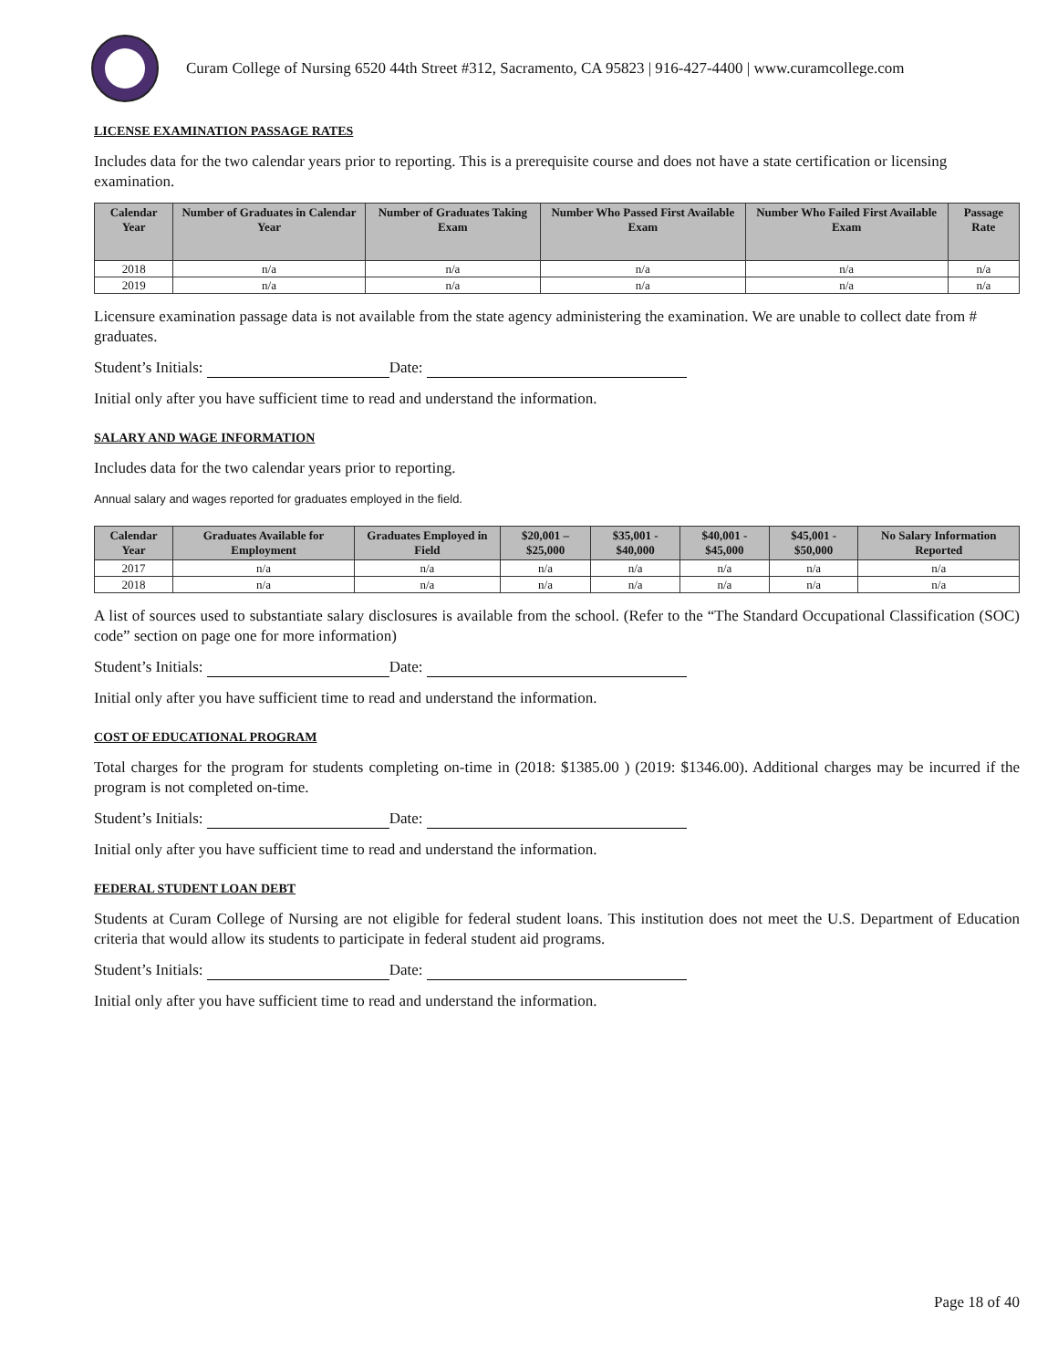Curam College of Nursing 6520 44th Street #312, Sacramento, CA 95823 | 916-427-4400 | www.curamcollege.com
LICENSE EXAMINATION PASSAGE RATES
Includes data for the two calendar years prior to reporting. This is a prerequisite course and does not have a state certification or licensing examination.
| Calendar Year | Number of Graduates in Calendar Year | Number of Graduates Taking Exam | Number Who Passed First Available Exam | Number Who Failed First Available Exam | Passage Rate |
| --- | --- | --- | --- | --- | --- |
| 2018 | n/a | n/a | n/a | n/a | n/a |
| 2019 | n/a | n/a | n/a | n/a | n/a |
Licensure examination passage data is not available from the state agency administering the examination. We are unable to collect date from # graduates.
Student’s Initials: Date:
Initial only after you have sufficient time to read and understand the information.
SALARY AND WAGE INFORMATION
Includes data for the two calendar years prior to reporting.
Annual salary and wages reported for graduates employed in the field.
| Calendar Year | Graduates Available for Employment | Graduates Employed in Field | $20,001 – $25,000 | $35,001 - $40,000 | $40,001 - $45,000 | $45,001 - $50,000 | No Salary Information Reported |
| --- | --- | --- | --- | --- | --- | --- | --- |
| 2017 | n/a | n/a | n/a | n/a | n/a | n/a | n/a |
| 2018 | n/a | n/a | n/a | n/a | n/a | n/a | n/a |
A list of sources used to substantiate salary disclosures is available from the school. (Refer to the “The Standard Occupational Classification (SOC) code” section on page one for more information)
Student’s Initials: Date:
Initial only after you have sufficient time to read and understand the information.
COST OF EDUCATIONAL PROGRAM
Total charges for the program for students completing on-time in (2018: $1385.00 ) (2019: $1346.00). Additional charges may be incurred if the program is not completed on-time.
Student’s Initials: Date:
Initial only after you have sufficient time to read and understand the information.
FEDERAL STUDENT LOAN DEBT
Students at Curam College of Nursing are not eligible for federal student loans. This institution does not meet the U.S. Department of Education criteria that would allow its students to participate in federal student aid programs.
Student’s Initials: Date:
Initial only after you have sufficient time to read and understand the information.
Page 18 of 40